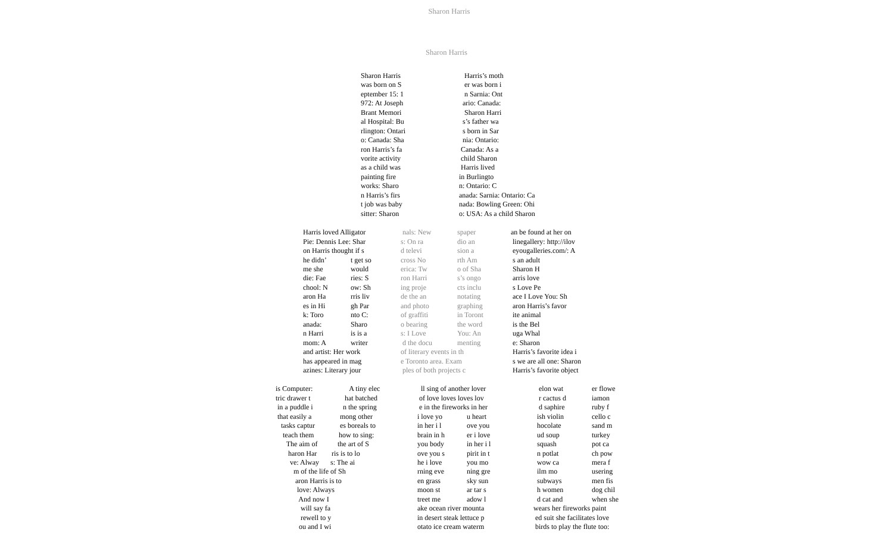Sharon Harris
Sharon Harris
Sharon Harris
was born on S
eptember 15: 1
972: At Joseph
Brant Memori
al Hospital: Bu
rlington: Ontari
o: Canada: Sha
ron Harris’s fa
vorite activity
as a child was
painting fire
works: Sharo
n Harris’s firs
t job was baby
sitter: Sharon
Harris’s moth
er was born i
n Sarnia: Ont
ario: Canada:
Sharon Harri
s’s father wa
s born in Sar
nia: Ontario:
Canada: As a
child Sharon
Harris lived
in Burlingto
n: Ontario: C
anada: Sarnia: Ontario: Ca
nada: Bowling Green: Ohi
o: USA: As a child Sharon
Harris loved Alligator
Pie: Dennis Lee: Shar
on Harris thought if s
he didn’ t get so
me she would
die: Fae ries: S
chool: N ow: Sh
aron Ha rris liv
es in Hi gh Par
k: Toro nto C:
anada: Sharo
n Harri is is a
mom: A writer
and artist: Her work
has appeared in mag
azines: Literary jour
nals: New spaper
s: On ra dio an
d televi sion a
cross No rth Am
erica: Tw o of Sha
ron Harri s’s ongo
ing proje cts inclu
de the an notating
and photo graphing
of graffiti in Toront
o bearing the word
s: I Love You: An
d the docu menting
of literary events in th
e Toronto area. Exam
ples of both projects c
an be found at her on
linegallery: http://ilov
eyougalleries.com/: A
s an adult
Sharon H
arris love
s Love Pe
ace I Love You: Sh
aron Harris’s favor
ite animal
is the Bel
uga Whal
e: Sharon
Harris’s favorite idea i
s we are all one: Sharon
Harris’s favorite object
is Computer: A tiny elec
tric drawer t hat batched
in a puddle i n the spring
that easily a mong other
tasks captur es boreals to
teach them how to sing:
The aim of the art of S
haron Har ris is to lo
ve: Alway s: The ai
m of the life of Sh
aron Harris is to
love: Always
And now I
will say fa
rewell to y
ou and I wi
ll sing of another lover
of love loves loves lov
e in the fireworks in her
i love yo u heart
in her i l ove you
brain in h er i love
you body in her i l
ove you s pirit in t
he i love you mo
rning eve ning gre
en grass sky sun
moon st ar tar s
treet me adow l
ake ocean river mounta
in desert steak lettuce p
otato ice cream waterm
elon wat er flowe
r cactus d iamon
d saphire ruby f
ish violin cello c
hocolate sand m
ud soup turkey
squash pot ca
n potlat ch pow
wow ca mera f
ilm mo usering
subways men fis
h women dog chil
d cat and when she
wears her fireworks paint
ed suit she facilitates love
birds to play the flute too: